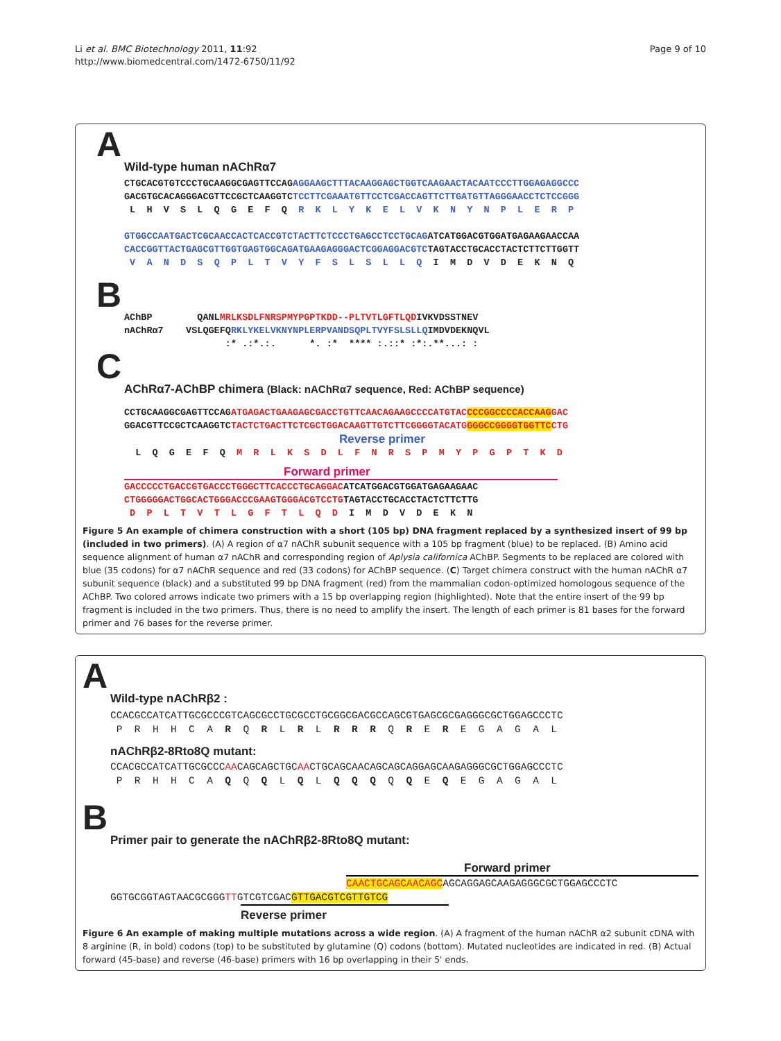Li et al. BMC Biotechnology 2011, 11:92
http://www.biomedcentral.com/1472-6750/11/92
Page 9 of 10
A
Wild-type human nAChRα7
CTGCACGTGTCCCTGCAAGGCGAGTTCCAGAGGAAGCTTTACAAGGAGCTGGTCAAGAACTACAATCCCTTGGAGAGGCCC GACGTGCACAGGGACGTTCCGCTCAAGGTCTCCTTCGAAATGTTCCTCGACCAGTTCTTGATGTTAGGGAACCTCTCCGGG L H V S L Q G E F Q R K L Y K E L V K N Y N P L E R P GTGGCCAATGACTCGCAACCACTCACCGTCTACTTCTCCCTGAGCCTCCTGCAGATCATGGACGTGGATGAGAAGAACCAA CACCGGTTACTGAGCGTTGGTGAGTGGCAGATGAAGAGGGACTCGGAGGACGTCTAGTACCTGCACCTACTCTTCTTGGTT V A N D S Q P L T V Y F S L S L L Q I M D V D E K N Q
B
AChBP QANLMRLKSDLFNRSPMYPGPTKDD--PLTVTLGFTLQDIVKVDSSTNEV nAChRα7 VSLQGEFQRKLYKELVKNYNPLERPVANDSQPLTVYFSLSLLQIMDVDEKNQVL :* .:*.:. *. :* **** :.::* :*:.**...: :
C
AChRα7-AChBP chimera (Black: nAChRα7 sequence, Red: AChBP sequence)
CCTGCAAGGCGAGTTCCAGATGAGACTGAAGAGCGACCTGTTCAACAGAAGCCCCATGTACCCCGGCCCCACCAAGGAC GGACGTTCCGCTCAAGGTCTACTCTGACTTCTCGCTGGACAAGTTGTCTTCGGGGTACATGGGGCCGGGGTGGTTCCTG
Reverse primer
L Q G E F Q M R L K S D L F N R S P M Y P G P T K D
Forward primer
GACCCCCTGACCGTGACCCTGGGCTTCACCCTGCAGGACATCATGGACGTGGATGAGAAGAAC CTGGGGGACTGGCACTGGGACCCGAAGTGGGACGTCCTGTAGTACCTGCACCTACTCTTCTTG D P L T V T L G F T L Q D I M D V D E K N
Figure 5 An example of chimera construction with a short (105 bp) DNA fragment replaced by a synthesized insert of 99 bp (included in two primers). (A) A region of α7 nAChR subunit sequence with a 105 bp fragment (blue) to be replaced. (B) Amino acid sequence alignment of human α7 nAChR and corresponding region of Aplysia californica AChBP. Segments to be replaced are colored with blue (35 codons) for α7 nAChR sequence and red (33 codons) for AChBP sequence. (C) Target chimera construct with the human nAChR α7 subunit sequence (black) and a substituted 99 bp DNA fragment (red) from the mammalian codon-optimized homologous sequence of the AChBP. Two colored arrows indicate two primers with a 15 bp overlapping region (highlighted). Note that the entire insert of the 99 bp fragment is included in the two primers. Thus, there is no need to amplify the insert. The length of each primer is 81 bases for the forward primer and 76 bases for the reverse primer.
A
Wild-type nAChRβ2 :
CCACGCCATCATTGCGCCCGTCAGCGCCTGCGCCTGCGGCGACGCCAGCGTGAGCGCGAGGGCGCTGGAGCCCTC P R H H C A R Q R L R L R R R Q R E R E G A G A L
nAChRβ2-8Rto8Q mutant:
CCACGCCATCATTGCGCCCAACAGCAGCTGCAACTGCAGCAACAGCAGCAGGAGCAAGAGGGCGCTGGAGCCCTC P R H H C A Q Q Q L Q L Q Q Q Q Q E Q E G A G A L
B
Primer pair to generate the nAChRβ2-8Rto8Q mutant:
Forward primer
CAACTGCAGCAACAGCAGCAGGAGCAAGAGGGCGCTGGAGCCCTC
GGTGCGGTAGTAACGCGGGTTGTCGTCGACGTTGACGTCGTTGTCG
Reverse primer
Figure 6 An example of making multiple mutations across a wide region. (A) A fragment of the human nAChR α2 subunit cDNA with 8 arginine (R, in bold) codons (top) to be substituted by glutamine (Q) codons (bottom). Mutated nucleotides are indicated in red. (B) Actual forward (45-base) and reverse (46-base) primers with 16 bp overlapping in their 5' ends.